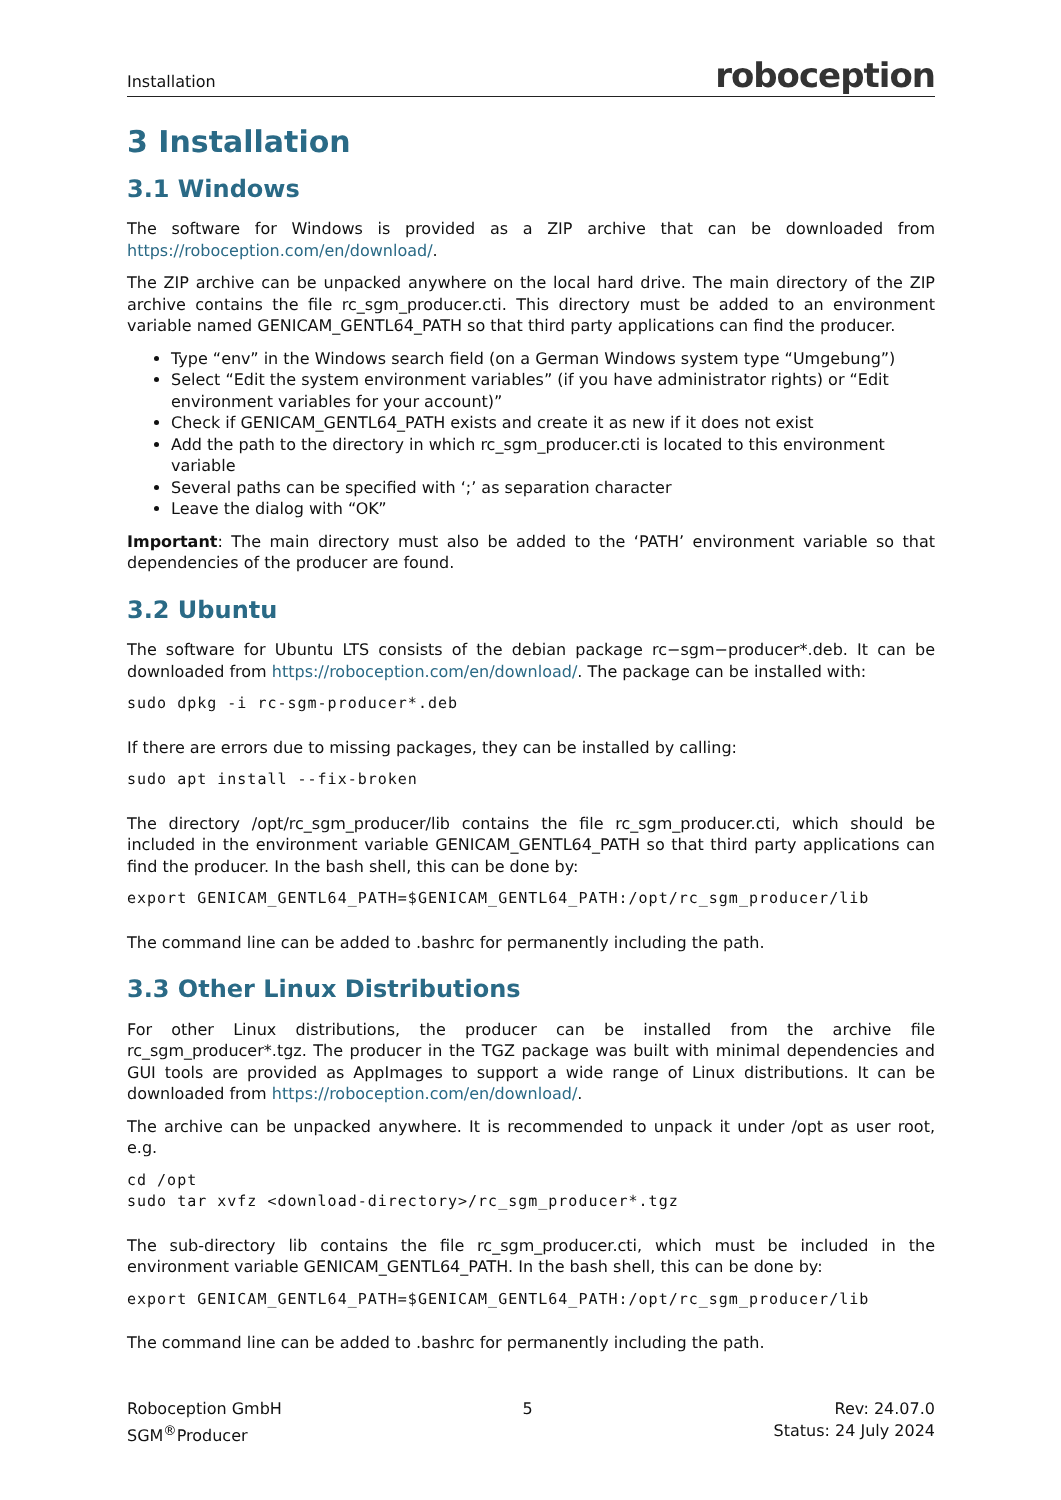Installation roboception
3 Installation
3.1 Windows
The software for Windows is provided as a ZIP archive that can be downloaded from https://roboception.com/en/download/.
The ZIP archive can be unpacked anywhere on the local hard drive. The main directory of the ZIP archive contains the file rc_sgm_producer.cti. This directory must be added to an environment variable named GENICAM_GENTL64_PATH so that third party applications can find the producer.
Type “env” in the Windows search field (on a German Windows system type “Umgebung”)
Select “Edit the system environment variables” (if you have administrator rights) or “Edit environment variables for your account)”
Check if GENICAM_GENTL64_PATH exists and create it as new if it does not exist
Add the path to the directory in which rc_sgm_producer.cti is located to this environment variable
Several paths can be specified with ‘;’ as separation character
Leave the dialog with “OK”
Important: The main directory must also be added to the ‘PATH’ environment variable so that dependencies of the producer are found.
3.2 Ubuntu
The software for Ubuntu LTS consists of the debian package rc−sgm−producer*.deb. It can be downloaded from https://roboception.com/en/download/. The package can be installed with:
sudo dpkg -i rc-sgm-producer*.deb
If there are errors due to missing packages, they can be installed by calling:
sudo apt install --fix-broken
The directory /opt/rc_sgm_producer/lib contains the file rc_sgm_producer.cti, which should be included in the environment variable GENICAM_GENTL64_PATH so that third party applications can find the producer. In the bash shell, this can be done by:
export GENICAM_GENTL64_PATH=$GENICAM_GENTL64_PATH:/opt/rc_sgm_producer/lib
The command line can be added to .bashrc for permanently including the path.
3.3 Other Linux Distributions
For other Linux distributions, the producer can be installed from the archive file rc_sgm_producer*.tgz. The producer in the TGZ package was built with minimal dependencies and GUI tools are provided as AppImages to support a wide range of Linux distributions. It can be downloaded from https://roboception.com/en/download/.
The archive can be unpacked anywhere. It is recommended to unpack it under /opt as user root, e.g.
cd /opt
sudo tar xvfz <download-directory>/rc_sgm_producer*.tgz
The sub-directory lib contains the file rc_sgm_producer.cti, which must be included in the environment variable GENICAM_GENTL64_PATH. In the bash shell, this can be done by:
export GENICAM_GENTL64_PATH=$GENICAM_GENTL64_PATH:/opt/rc_sgm_producer/lib
The command line can be added to .bashrc for permanently including the path.
Roboception GmbH
SGM<sup>®</sup>Producer
5 Rev: 24.07.0
Status: 24 July 2024